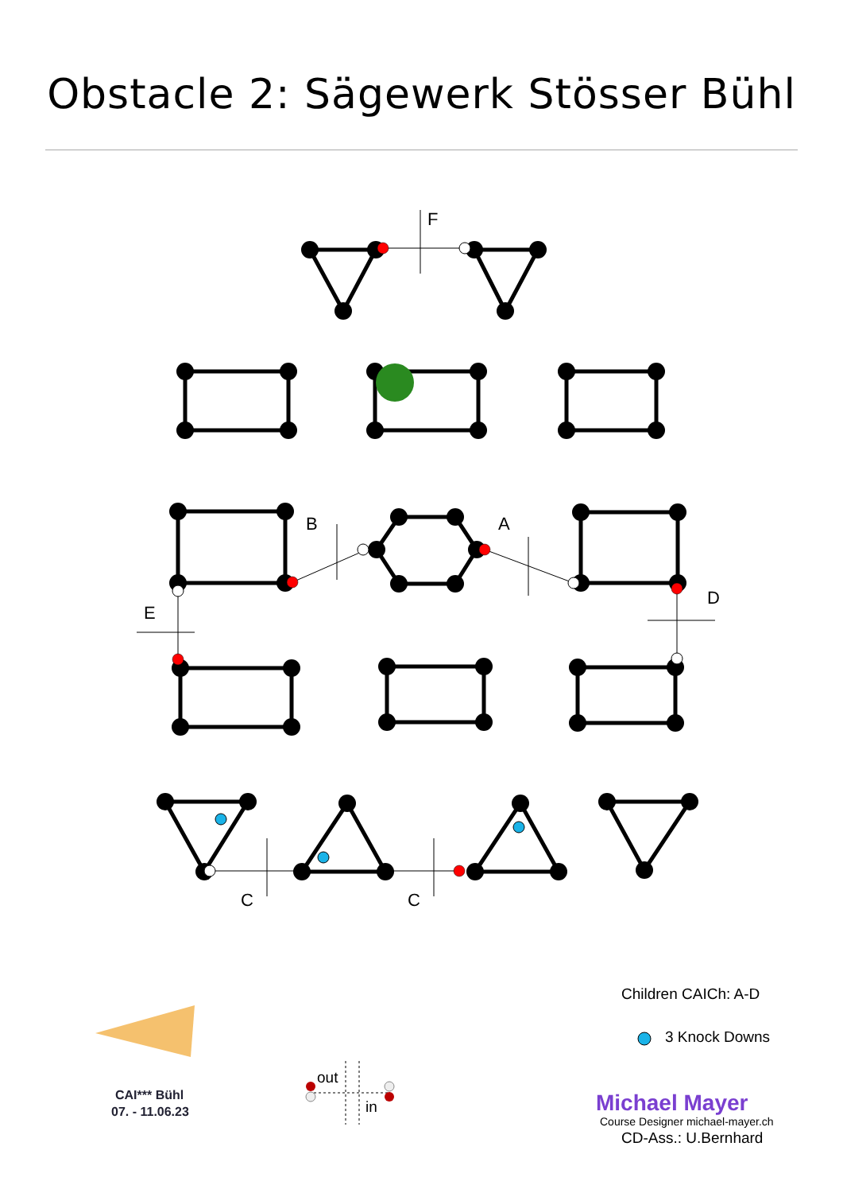Obstacle 2: Sägewerk Stösser Bühl
F
B
A
D
E
C
C
Children CAICh: A-D
3 Knock Downs
out
in
Michael Mayer
Course Designer michael-mayer.ch
CD-Ass.: U.Bernhard
CAI*** Bühl
07. - 11.06.23